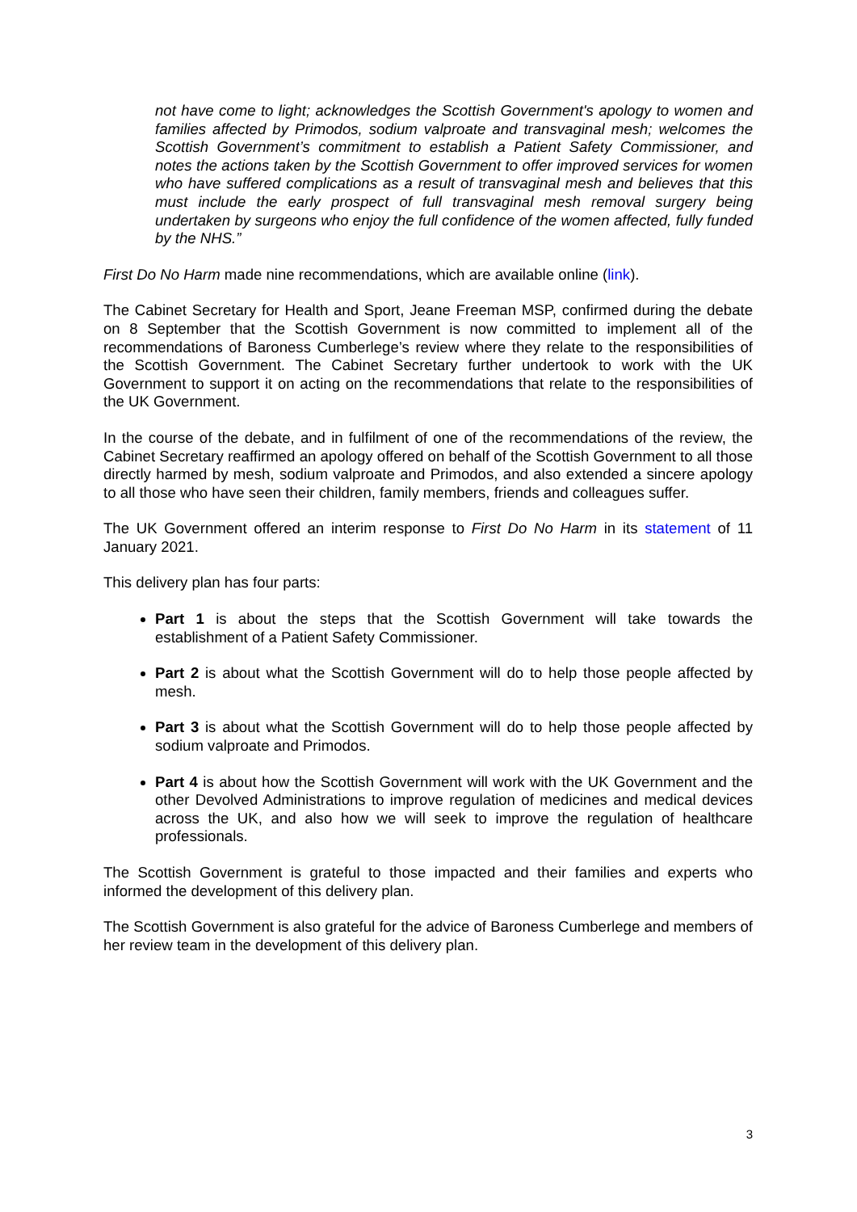not have come to light; acknowledges the Scottish Government's apology to women and families affected by Primodos, sodium valproate and transvaginal mesh; welcomes the Scottish Government’s commitment to establish a Patient Safety Commissioner, and notes the actions taken by the Scottish Government to offer improved services for women who have suffered complications as a result of transvaginal mesh and believes that this must include the early prospect of full transvaginal mesh removal surgery being undertaken by surgeons who enjoy the full confidence of the women affected, fully funded by the NHS.”
First Do No Harm made nine recommendations, which are available online (link).
The Cabinet Secretary for Health and Sport, Jeane Freeman MSP, confirmed during the debate on 8 September that the Scottish Government is now committed to implement all of the recommendations of Baroness Cumberlege’s review where they relate to the responsibilities of the Scottish Government. The Cabinet Secretary further undertook to work with the UK Government to support it on acting on the recommendations that relate to the responsibilities of the UK Government.
In the course of the debate, and in fulfilment of one of the recommendations of the review, the Cabinet Secretary reaffirmed an apology offered on behalf of the Scottish Government to all those directly harmed by mesh, sodium valproate and Primodos, and also extended a sincere apology to all those who have seen their children, family members, friends and colleagues suffer.
The UK Government offered an interim response to First Do No Harm in its statement of 11 January 2021.
This delivery plan has four parts:
Part 1 is about the steps that the Scottish Government will take towards the establishment of a Patient Safety Commissioner.
Part 2 is about what the Scottish Government will do to help those people affected by mesh.
Part 3 is about what the Scottish Government will do to help those people affected by sodium valproate and Primodos.
Part 4 is about how the Scottish Government will work with the UK Government and the other Devolved Administrations to improve regulation of medicines and medical devices across the UK, and also how we will seek to improve the regulation of healthcare professionals.
The Scottish Government is grateful to those impacted and their families and experts who informed the development of this delivery plan.
The Scottish Government is also grateful for the advice of Baroness Cumberlege and members of her review team in the development of this delivery plan.
3